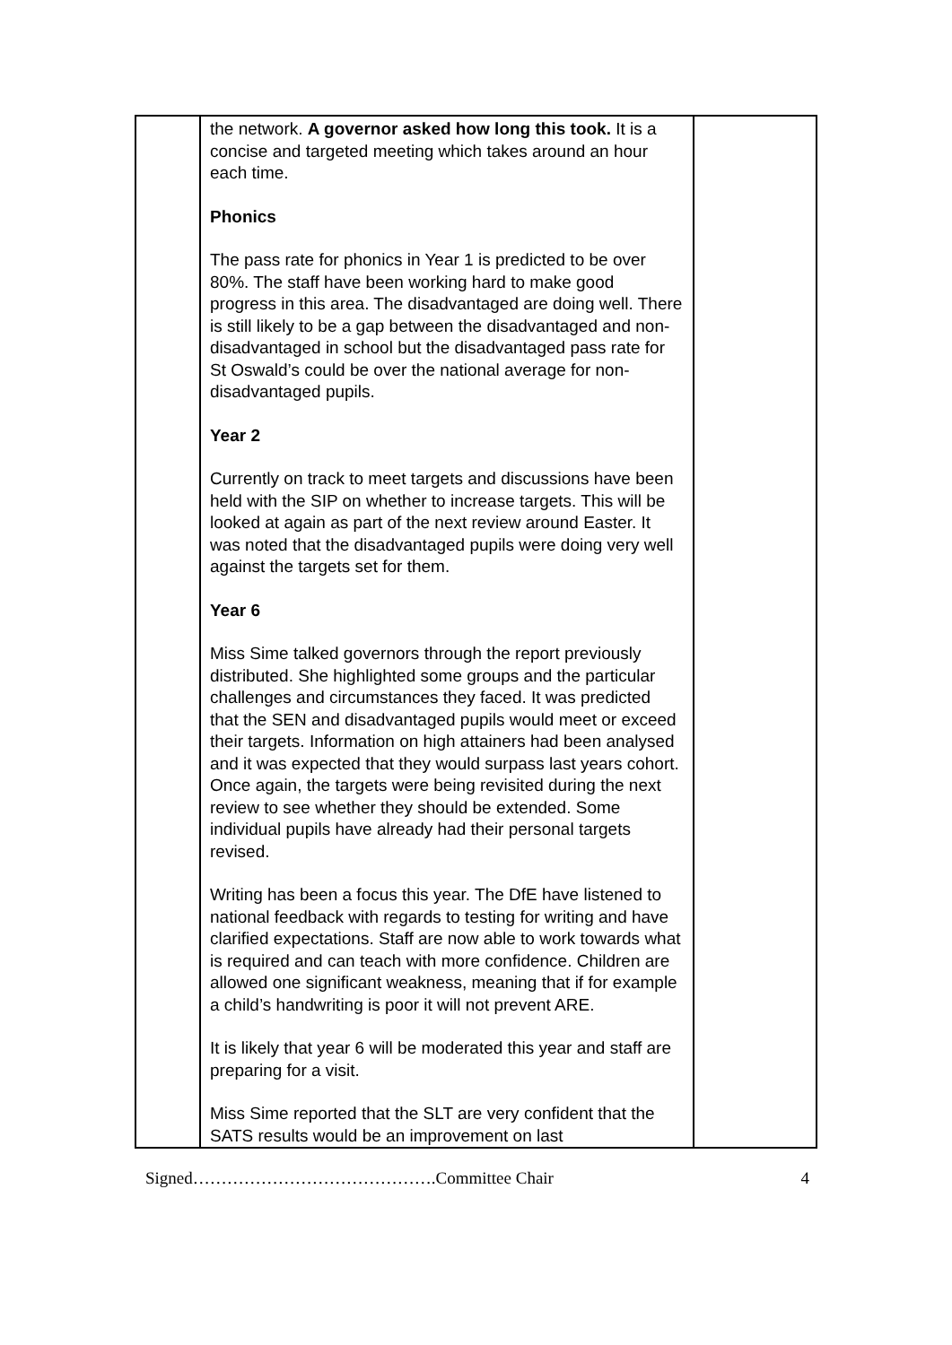| | the network. A governor asked how long this took. It is a concise and targeted meeting which takes around an hour each time. Phonics The pass rate for phonics in Year 1 is predicted to be over 80%. The staff have been working hard to make good progress in this area. The disadvantaged are doing well. There is still likely to be a gap between the disadvantaged and non-disadvantaged in school but the disadvantaged pass rate for St Oswald’s could be over the national average for non-disadvantaged pupils. Year 2 Currently on track to meet targets and discussions have been held with the SIP on whether to increase targets. This will be looked at again as part of the next review around Easter. It was noted that the disadvantaged pupils were doing very well against the targets set for them. Year 6 Miss Sime talked governors through the report previously distributed. She highlighted some groups and the particular challenges and circumstances they faced. It was predicted that the SEN and disadvantaged pupils would meet or exceed their targets. Information on high attainers had been analysed and it was expected that they would surpass last years cohort. Once again, the targets were being revisited during the next review to see whether they should be extended. Some individual pupils have already had their personal targets revised. Writing has been a focus this year. The DfE have listened to national feedback with regards to testing for writing and have clarified expectations. Staff are now able to work towards what is required and can teach with more confidence. Children are allowed one significant weakness, meaning that if for example a child’s handwriting is poor it will not prevent ARE. It is likely that year 6 will be moderated this year and staff are preparing for a visit. Miss Sime reported that the SLT are very confident that the SATS results would be an improvement on last | |
Signed…………………………………….Committee Chair 4